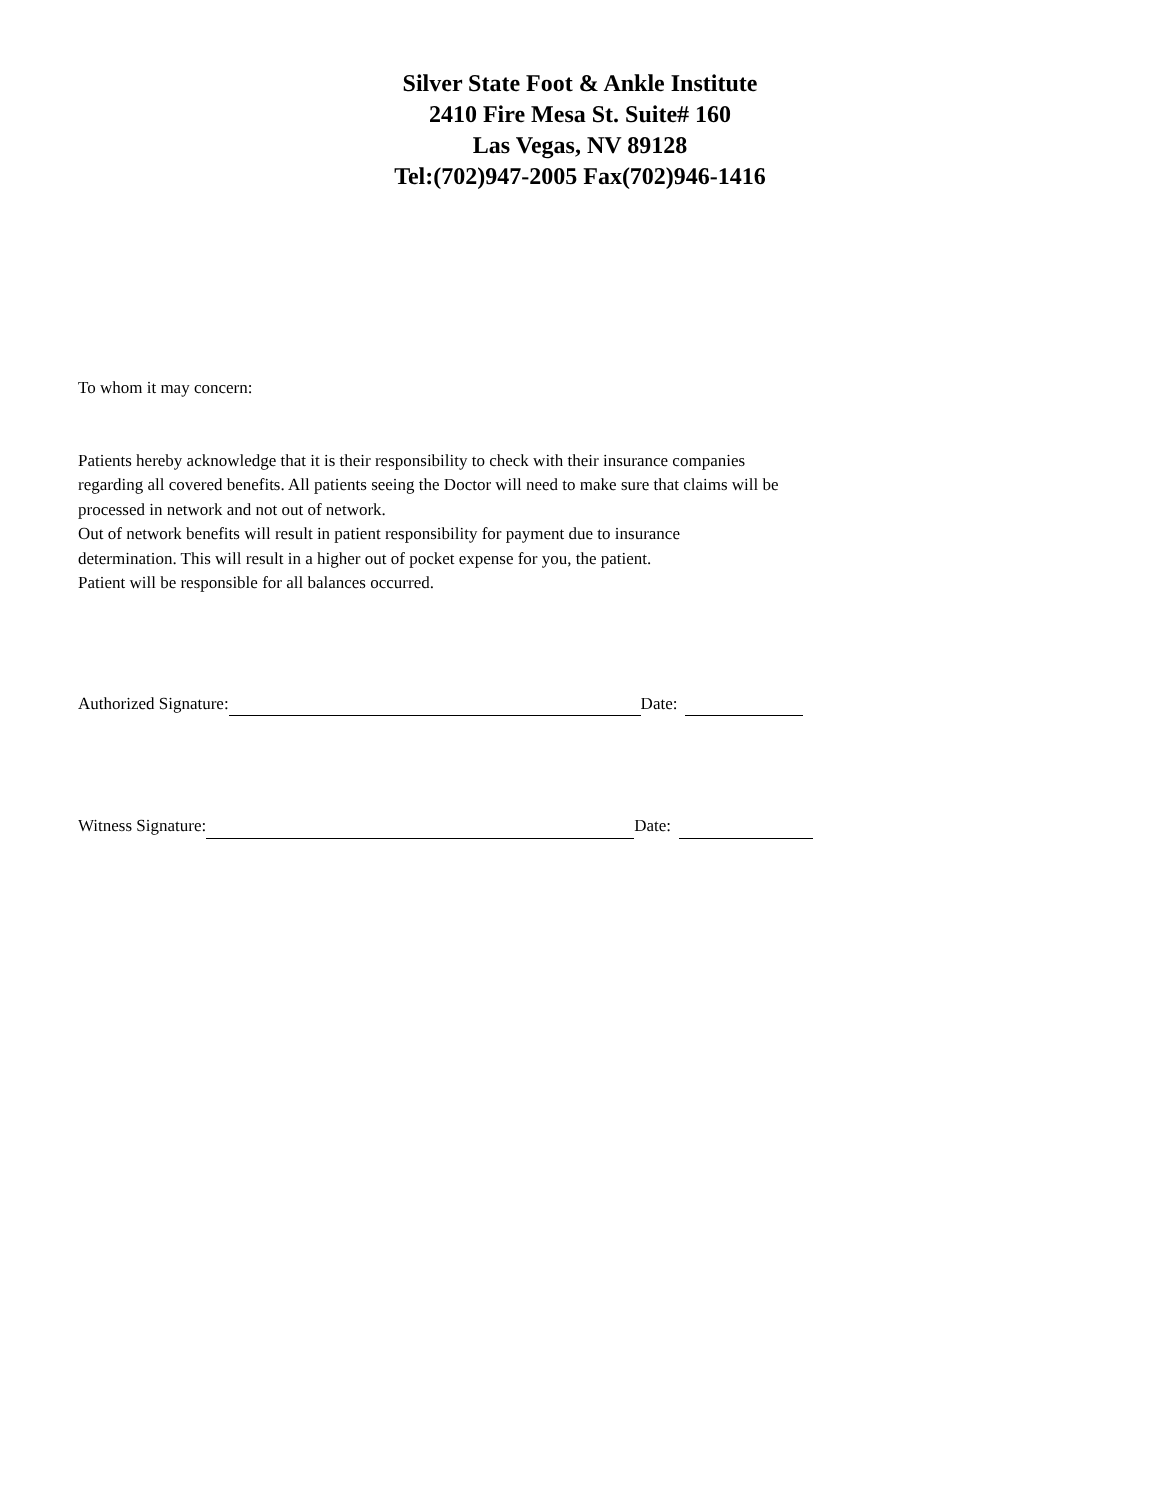Silver State Foot & Ankle Institute
2410 Fire Mesa St. Suite# 160
Las Vegas, NV 89128
Tel:(702)947-2005 Fax(702)946-1416
To whom it may concern:
Patients hereby acknowledge that it is their responsibility to check with their insurance companies
regarding all covered benefits. All patients seeing the Doctor will need to make sure that claims will be
processed in network and not out of network.
Out of network benefits will result in patient responsibility for payment due to insurance
determination. This will result in a higher out of pocket expense for you, the patient.
Patient will be responsible for all balances occurred.
Authorized Signature: Date:
Witness Signature: Date: